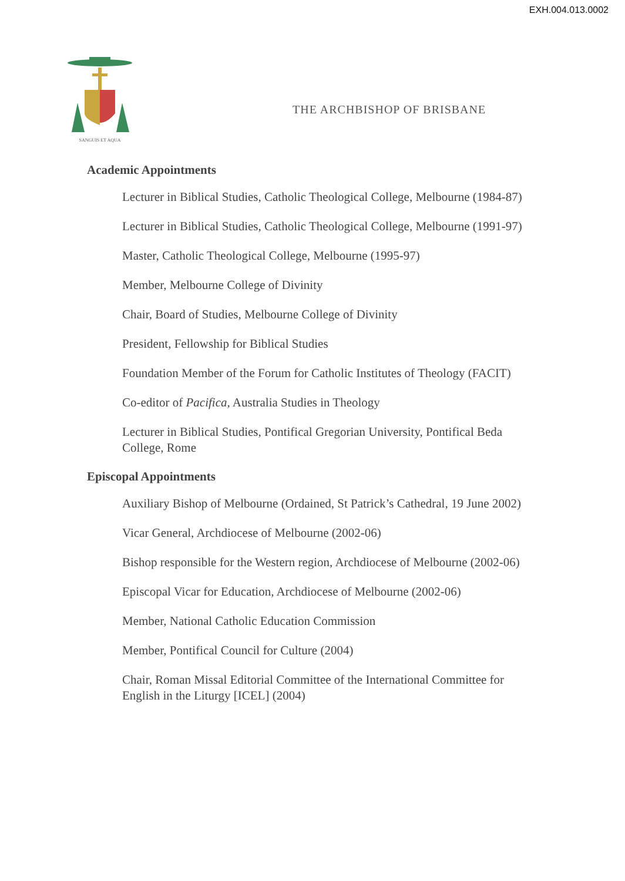EXH.004.013.0002
SANGUIS ET AQUA
THE ARCHBISHOP OF BRISBANE
Academic Appointments
Lecturer in Biblical Studies, Catholic Theological College, Melbourne (1984-87)
Lecturer in Biblical Studies, Catholic Theological College, Melbourne (1991-97)
Master, Catholic Theological College, Melbourne (1995-97)
Member, Melbourne College of Divinity
Chair, Board of Studies, Melbourne College of Divinity
President, Fellowship for Biblical Studies
Foundation Member of the Forum for Catholic Institutes of Theology (FACIT)
Co-editor of Pacifica, Australia Studies in Theology
Lecturer in Biblical Studies, Pontifical Gregorian University, Pontifical Beda College, Rome
Episcopal Appointments
Auxiliary Bishop of Melbourne (Ordained, St Patrick’s Cathedral, 19 June 2002)
Vicar General, Archdiocese of Melbourne (2002-06)
Bishop responsible for the Western region, Archdiocese of Melbourne (2002-06)
Episcopal Vicar for Education, Archdiocese of Melbourne (2002-06)
Member, National Catholic Education Commission
Member, Pontifical Council for Culture (2004)
Chair, Roman Missal Editorial Committee of the International Committee for English in the Liturgy [ICEL] (2004)